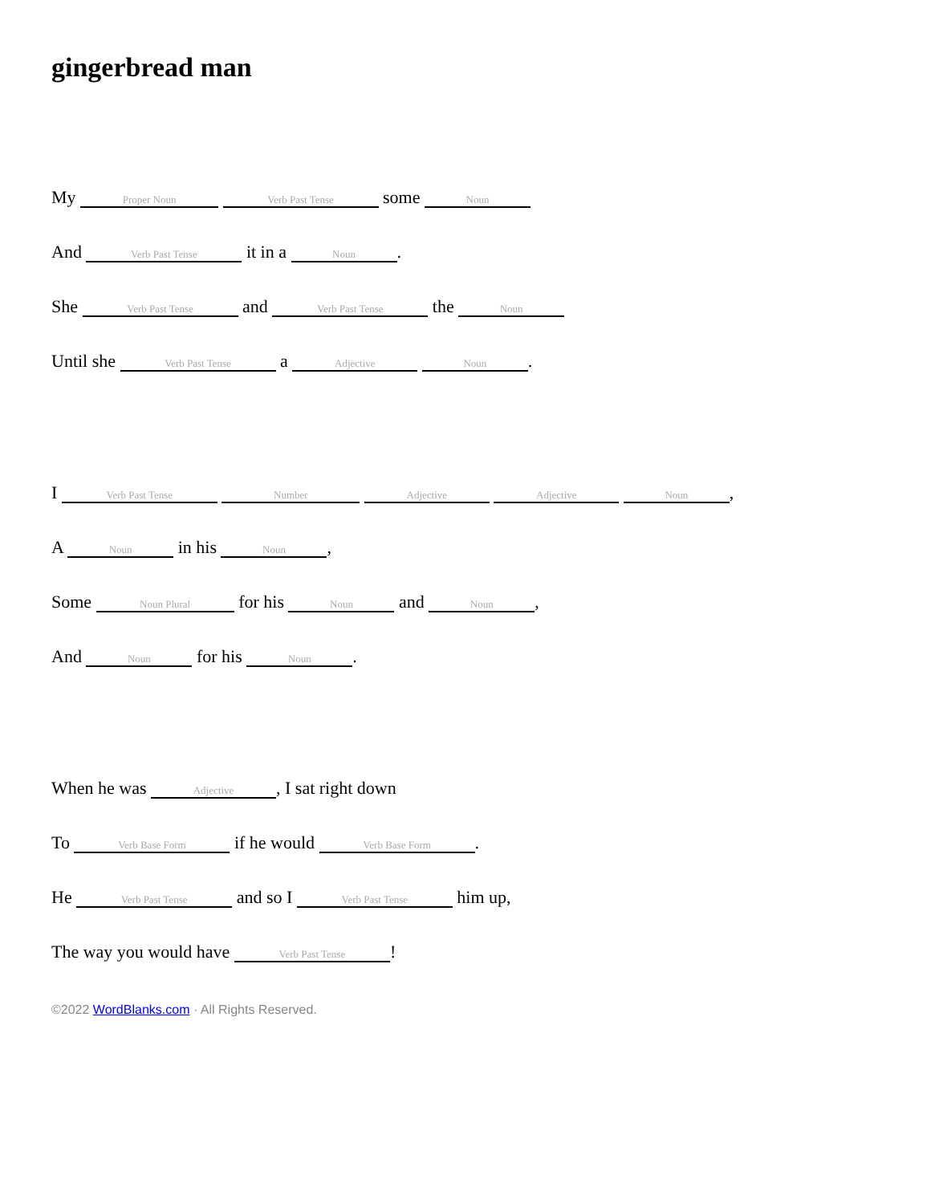gingerbread man
My Proper Noun Verb Past Tense some Noun
And Verb Past Tense it in a Noun.
She Verb Past Tense and Verb Past Tense the Noun
Until she Verb Past Tense a Adjective Noun.
I Verb Past Tense Number Adjective Adjective Noun,
A Noun in his Noun,
Some Noun Plural for his Noun and Noun,
And Noun for his Noun.
When he was Adjective, I sat right down
To Verb Base Form if he would Verb Base Form.
He Verb Past Tense and so I Verb Past Tense him up,
The way you would have Verb Past Tense!
©2022 WordBlanks.com · All Rights Reserved.